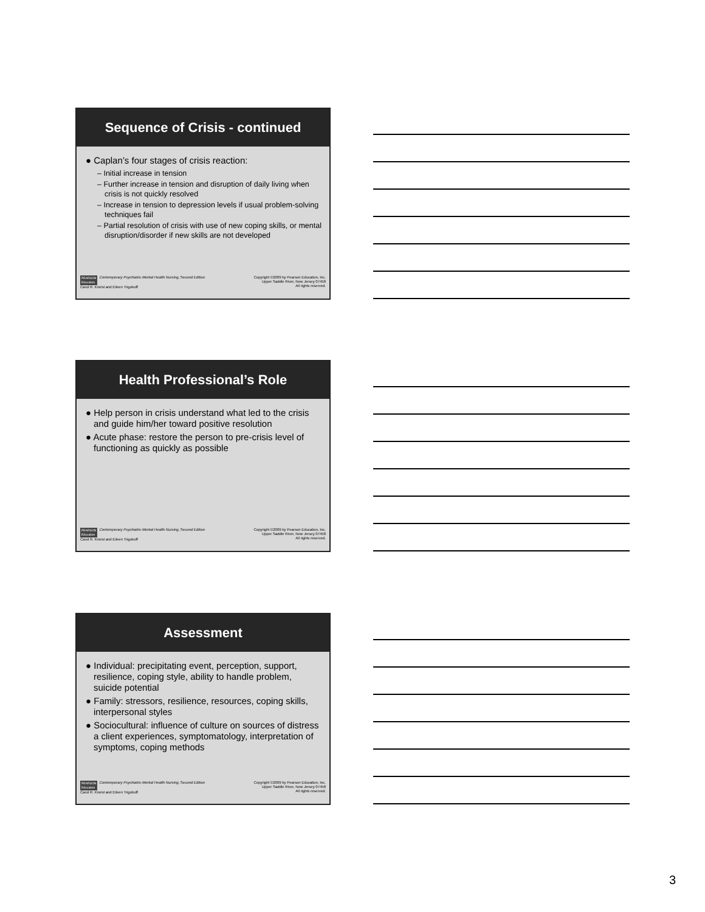Sequence of Crisis - continued
● Caplan’s four stages of crisis reaction:
– Initial increase in tension
– Further increase in tension and disruption of daily living when crisis is not quickly resolved
– Increase in tension to depression levels if usual problem-solving techniques fail
– Partial resolution of crisis with use of new coping skills, or mental disruption/disorder if new skills are not developed
PEARSON
Education Contemporary Psychiatric-Mental Health Nursing, Second Edition
Carol R. Kneisl and Eileen Trigoboff
Copyright ©2009 by Pearson Education, Inc.
Upper Saddle River, New Jersey 07458
All rights reserved.
Health Professional’s Role
● Help person in crisis understand what led to the crisis and guide him/her toward positive resolution
● Acute phase: restore the person to pre-crisis level of functioning as quickly as possible
PEARSON
Education Contemporary Psychiatric-Mental Health Nursing, Second Edition
Carol R. Kneisl and Eileen Trigoboff
Copyright ©2009 by Pearson Education, Inc.
Upper Saddle River, New Jersey 07458
All rights reserved.
Assessment
● Individual: precipitating event, perception, support, resilience, coping style, ability to handle problem, suicide potential
● Family: stressors, resilience, resources, coping skills, interpersonal styles
● Sociocultural: influence of culture on sources of distress a client experiences, symptomatology, interpretation of symptoms, coping methods
PEARSON
Education Contemporary Psychiatric-Mental Health Nursing, Second Edition
Carol R. Kneisl and Eileen Trigoboff
Copyright ©2009 by Pearson Education, Inc.
Upper Saddle River, New Jersey 07458
All rights reserved.
3